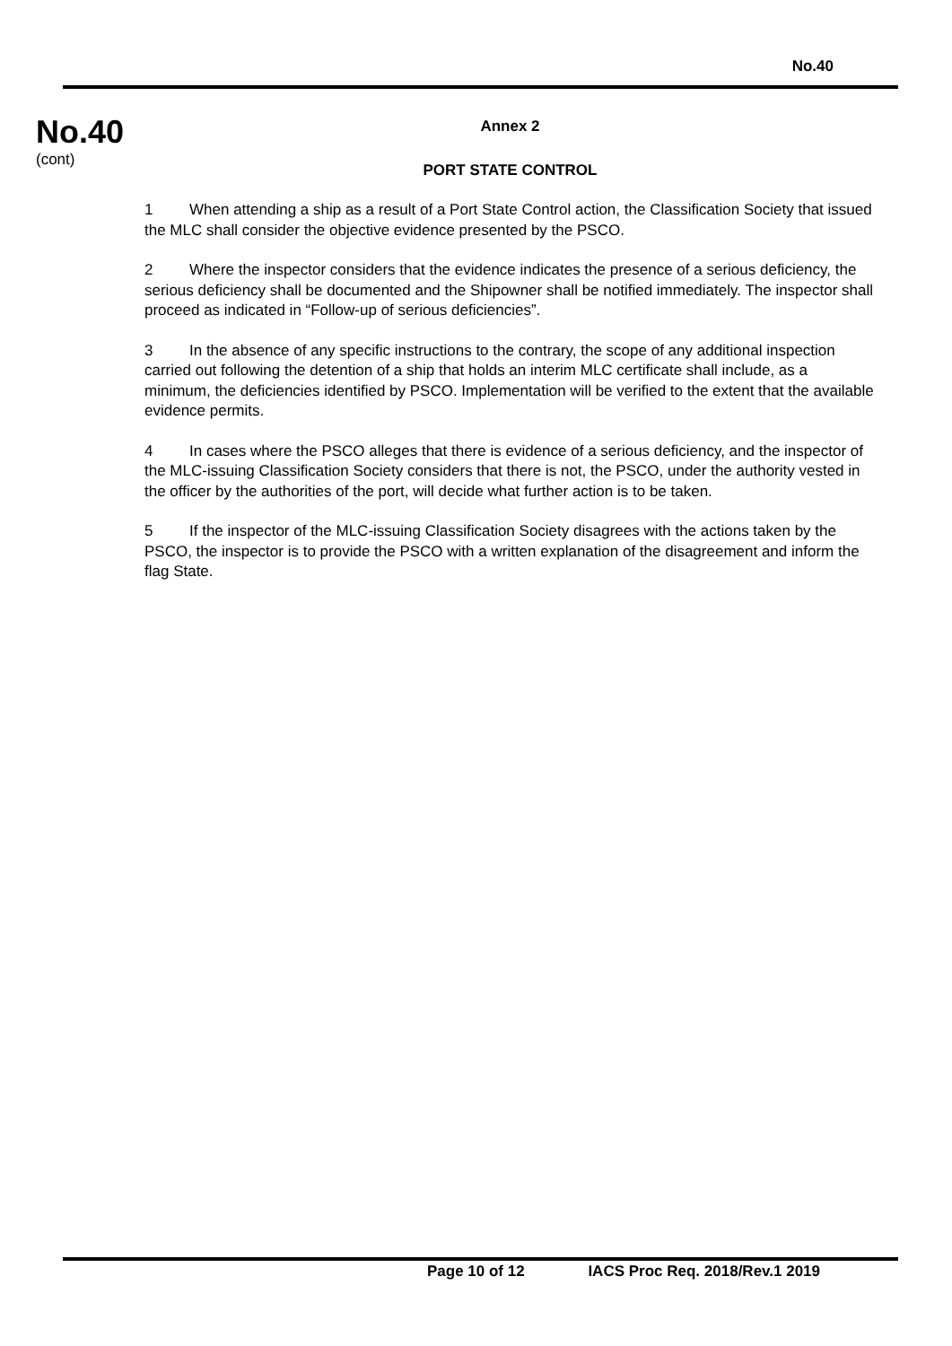No.40
No.40
(cont)
Annex 2
PORT STATE CONTROL
1 When attending a ship as a result of a Port State Control action, the Classification Society that issued the MLC shall consider the objective evidence presented by the PSCO.
2 Where the inspector considers that the evidence indicates the presence of a serious deficiency, the serious deficiency shall be documented and the Shipowner shall be notified immediately. The inspector shall proceed as indicated in “Follow-up of serious deficiencies”.
3 In the absence of any specific instructions to the contrary, the scope of any additional inspection carried out following the detention of a ship that holds an interim MLC certificate shall include, as a minimum, the deficiencies identified by PSCO. Implementation will be verified to the extent that the available evidence permits.
4 In cases where the PSCO alleges that there is evidence of a serious deficiency, and the inspector of the MLC-issuing Classification Society considers that there is not, the PSCO, under the authority vested in the officer by the authorities of the port, will decide what further action is to be taken.
5 If the inspector of the MLC-issuing Classification Society disagrees with the actions taken by the PSCO, the inspector is to provide the PSCO with a written explanation of the disagreement and inform the flag State.
Page 10 of 12 IACS Proc Req. 2018/Rev.1 2019